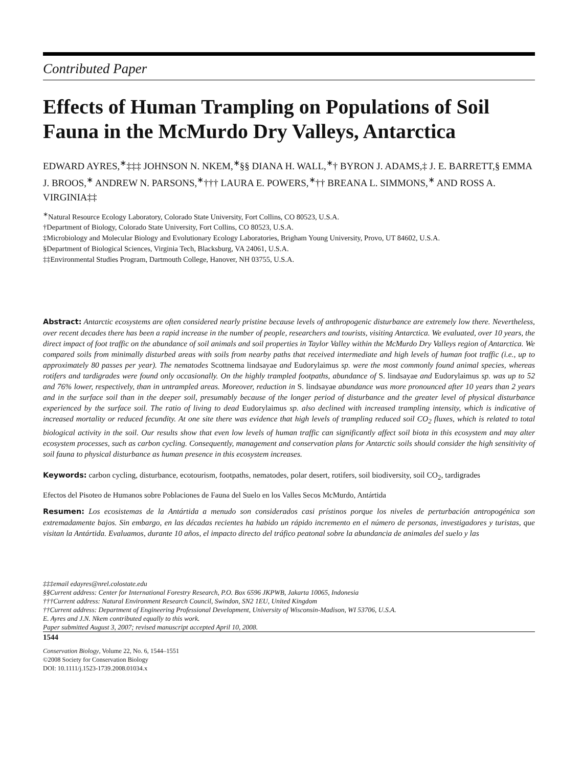Contributed Paper
Effects of Human Trampling on Populations of Soil Fauna in the McMurdo Dry Valleys, Antarctica
EDWARD AYRES,<sup>∗</sup>‡‡‡ JOHNSON N. NKEM,<sup>∗</sup>§§ DIANA H. WALL,<sup>∗</sup>† BYRON J. ADAMS,‡ J. E. BARRETT,§ EMMA J. BROOS,<sup>∗</sup> ANDREW N. PARSONS,<sup>∗</sup>††† LAURA E. POWERS,<sup>∗</sup>†† BREANA L. SIMMONS,<sup>∗</sup> AND ROSS A. VIRGINIA‡‡
<sup>∗</sup>Natural Resource Ecology Laboratory, Colorado State University, Fort Collins, CO 80523, U.S.A.
†Department of Biology, Colorado State University, Fort Collins, CO 80523, U.S.A.
‡Microbiology and Molecular Biology and Evolutionary Ecology Laboratories, Brigham Young University, Provo, UT 84602, U.S.A.
§Department of Biological Sciences, Virginia Tech, Blacksburg, VA 24061, U.S.A.
‡‡Environmental Studies Program, Dartmouth College, Hanover, NH 03755, U.S.A.
Abstract: Antarctic ecosystems are often considered nearly pristine because levels of anthropogenic disturbance are extremely low there. Nevertheless, over recent decades there has been a rapid increase in the number of people, researchers and tourists, visiting Antarctica. We evaluated, over 10 years, the direct impact of foot traffic on the abundance of soil animals and soil properties in Taylor Valley within the McMurdo Dry Valleys region of Antarctica. We compared soils from minimally disturbed areas with soils from nearby paths that received intermediate and high levels of human foot traffic (i.e., up to approximately 80 passes per year). The nematodes Scottnema lindsayae and Eudorylaimus sp. were the most commonly found animal species, whereas rotifers and tardigrades were found only occasionally. On the highly trampled footpaths, abundance of S. lindsayae and Eudorylaimus sp. was up to 52 and 76% lower, respectively, than in untrampled areas. Moreover, reduction in S. lindsayae abundance was more pronounced after 10 years than 2 years and in the surface soil than in the deeper soil, presumably because of the longer period of disturbance and the greater level of physical disturbance experienced by the surface soil. The ratio of living to dead Eudorylaimus sp. also declined with increased trampling intensity, which is indicative of increased mortality or reduced fecundity. At one site there was evidence that high levels of trampling reduced soil CO<sub>2</sub> fluxes, which is related to total biological activity in the soil. Our results show that even low levels of human traffic can significantly affect soil biota in this ecosystem and may alter ecosystem processes, such as carbon cycling. Consequently, management and conservation plans for Antarctic soils should consider the high sensitivity of soil fauna to physical disturbance as human presence in this ecosystem increases.
Keywords: carbon cycling, disturbance, ecotourism, footpaths, nematodes, polar desert, rotifers, soil biodiversity, soil CO<sub>2</sub>, tardigrades
Efectos del Pisoteo de Humanos sobre Poblaciones de Fauna del Suelo en los Valles Secos McMurdo, Antártida
Resumen: Los ecosistemas de la Antártida a menudo son considerados casi prístinos porque los niveles de perturbación antropogénica son extremadamente bajos. Sin embargo, en las décadas recientes ha habido un rápido incremento en el número de personas, investigadores y turistas, que visitan la Antártida. Evaluamos, durante 10 años, el impacto directo del tráfico peatonal sobre la abundancia de animales del suelo y las
‡‡‡email edayres@nrel.colostate.edu
§§Current address: Center for International Forestry Research, P.O. Box 6596 JKPWB, Jakarta 10065, Indonesia
†††Current address: Natural Environment Research Council, Swindon, SN2 1EU, United Kingdom
††Current address: Department of Engineering Professional Development, University of Wisconsin-Madison, WI 53706, U.S.A.
E. Ayres and J.N. Nkem contributed equally to this work.
Paper submitted August 3, 2007; revised manuscript accepted April 10, 2008.
1544
Conservation Biology, Volume 22, No. 6, 1544–1551
©2008 Society for Conservation Biology
DOI: 10.1111/j.1523-1739.2008.01034.x